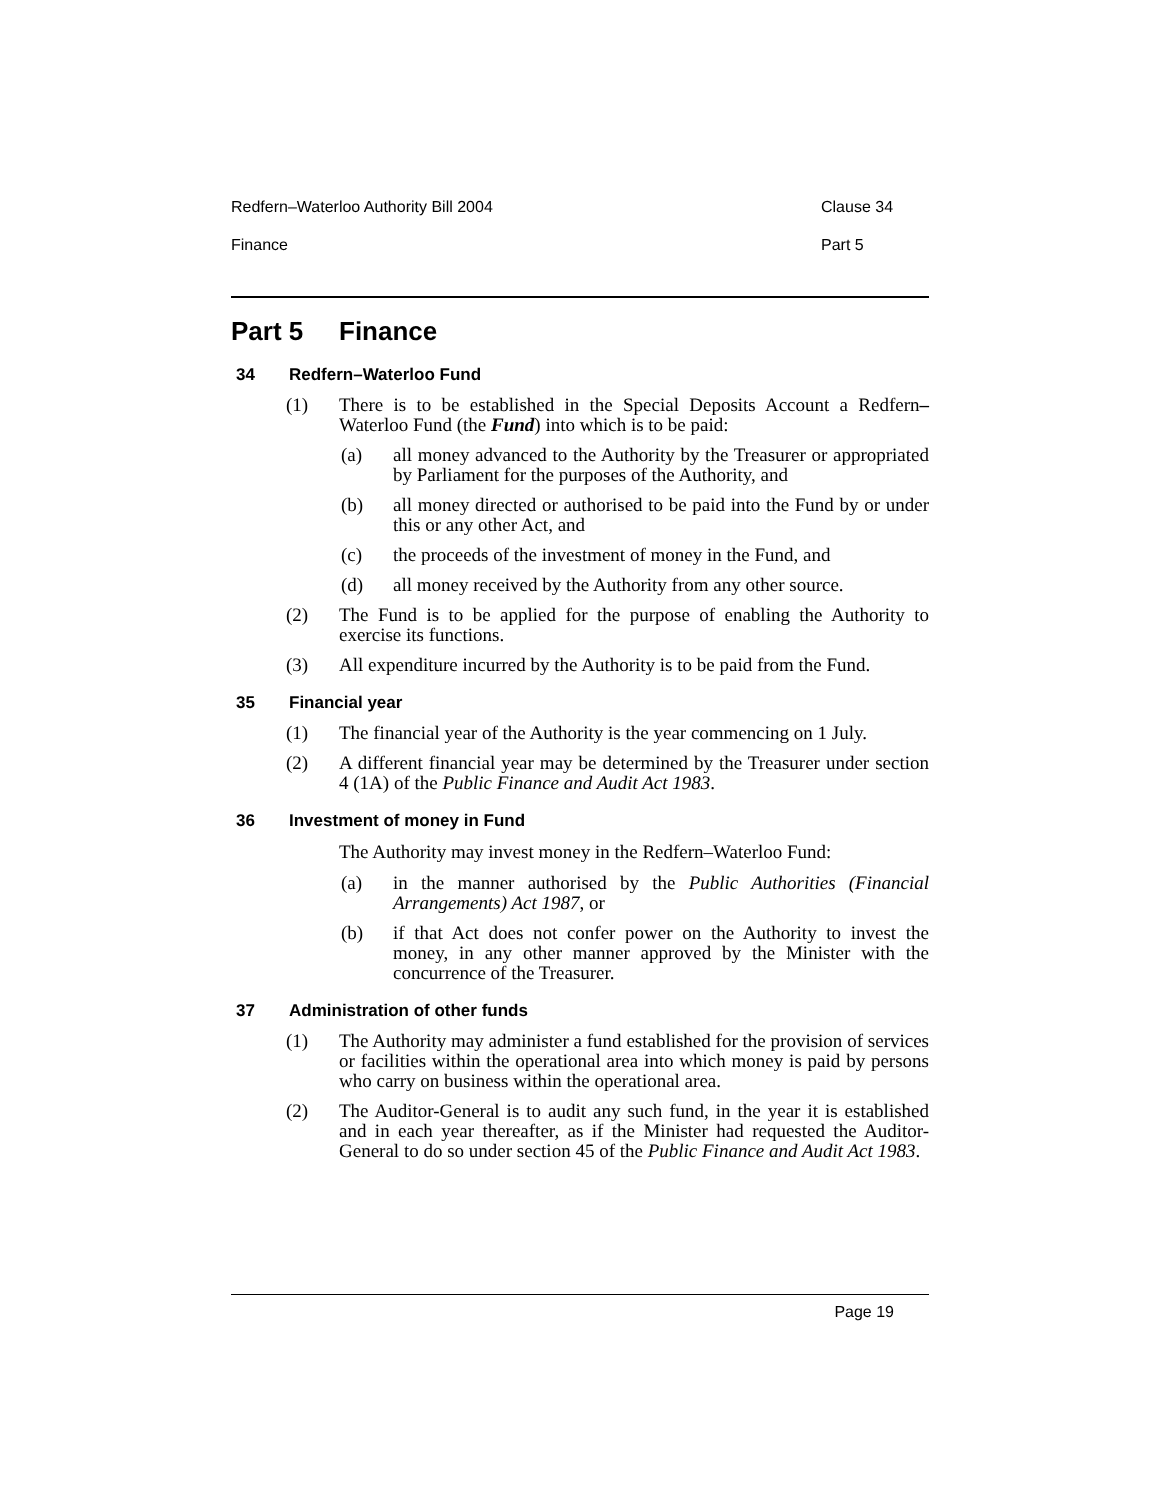Redfern–Waterloo Authority Bill 2004 Clause 34
Finance Part 5
Part 5 Finance
34 Redfern–Waterloo Fund
(1) There is to be established in the Special Deposits Account a Redfern–Waterloo Fund (the Fund) into which is to be paid:
(a) all money advanced to the Authority by the Treasurer or appropriated by Parliament for the purposes of the Authority, and
(b) all money directed or authorised to be paid into the Fund by or under this or any other Act, and
(c) the proceeds of the investment of money in the Fund, and
(d) all money received by the Authority from any other source.
(2) The Fund is to be applied for the purpose of enabling the Authority to exercise its functions.
(3) All expenditure incurred by the Authority is to be paid from the Fund.
35 Financial year
(1) The financial year of the Authority is the year commencing on 1 July.
(2) A different financial year may be determined by the Treasurer under section 4 (1A) of the Public Finance and Audit Act 1983.
36 Investment of money in Fund
The Authority may invest money in the Redfern–Waterloo Fund:
(a) in the manner authorised by the Public Authorities (Financial Arrangements) Act 1987, or
(b) if that Act does not confer power on the Authority to invest the money, in any other manner approved by the Minister with the concurrence of the Treasurer.
37 Administration of other funds
(1) The Authority may administer a fund established for the provision of services or facilities within the operational area into which money is paid by persons who carry on business within the operational area.
(2) The Auditor-General is to audit any such fund, in the year it is established and in each year thereafter, as if the Minister had requested the Auditor-General to do so under section 45 of the Public Finance and Audit Act 1983.
Page 19